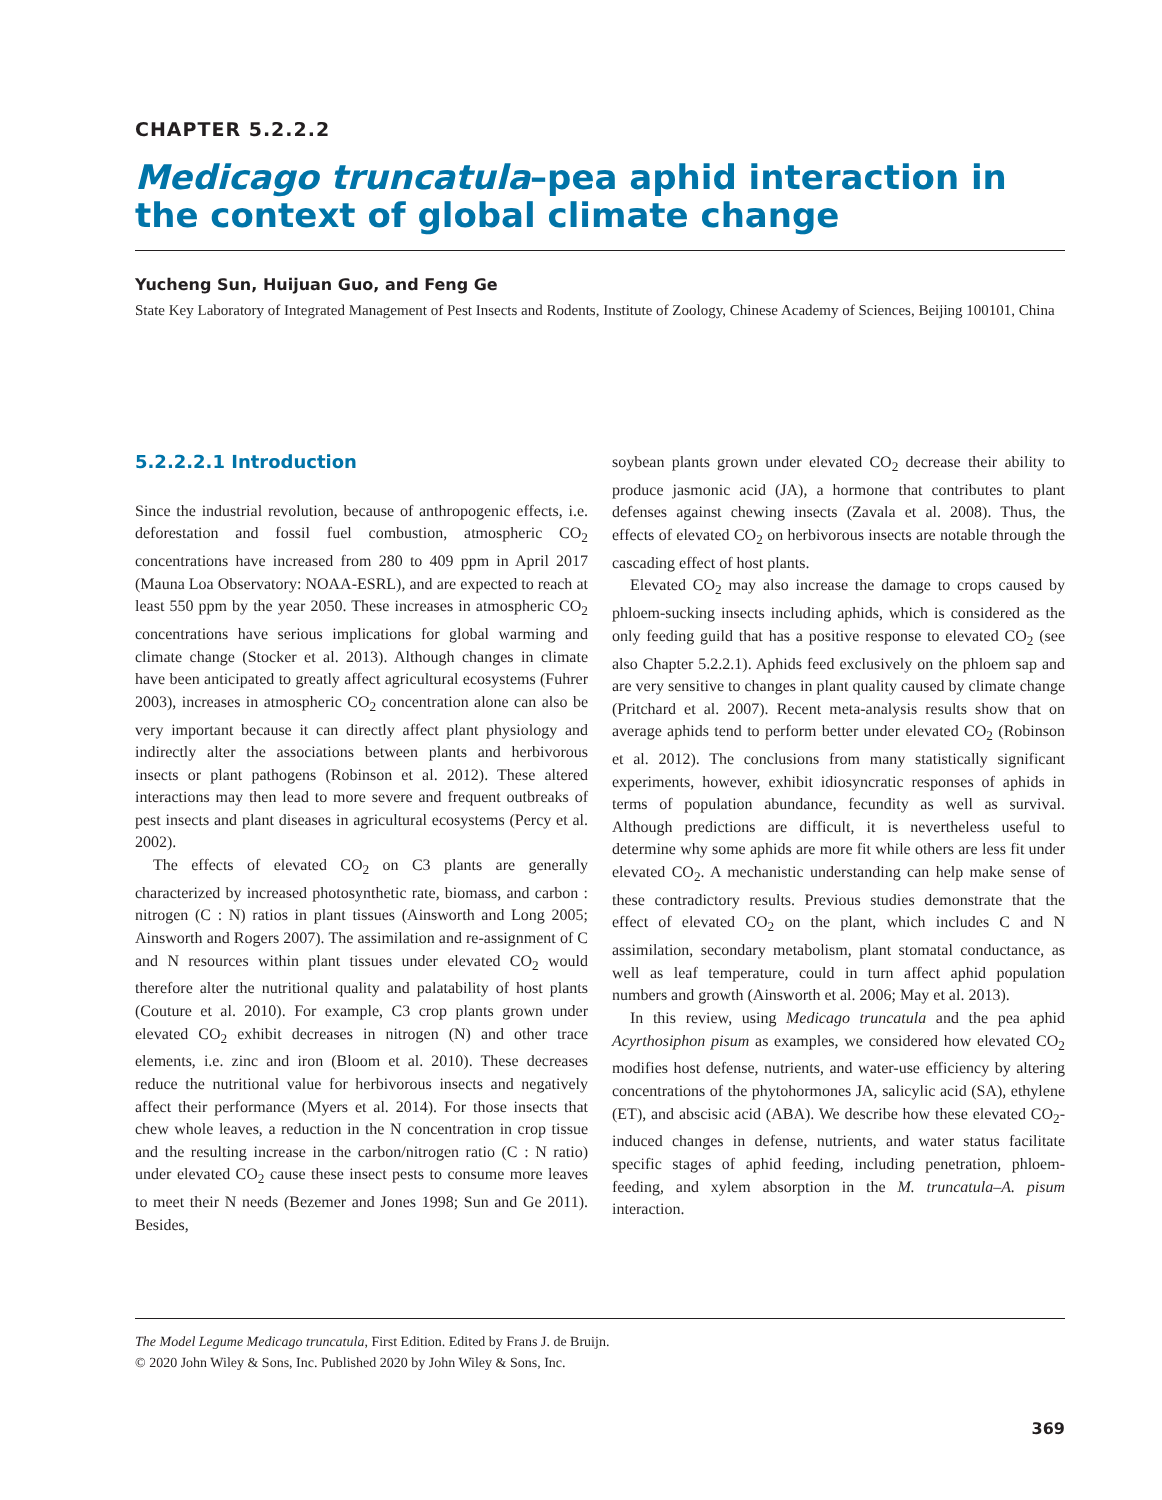CHAPTER 5.2.2.2
Medicago truncatula–pea aphid interaction in the context of global climate change
Yucheng Sun, Huijuan Guo, and Feng Ge
State Key Laboratory of Integrated Management of Pest Insects and Rodents, Institute of Zoology, Chinese Academy of Sciences, Beijing 100101, China
5.2.2.2.1 Introduction
Since the industrial revolution, because of anthropogenic effects, i.e. deforestation and fossil fuel combustion, atmospheric CO<sub>2</sub> concentrations have increased from 280 to 409 ppm in April 2017 (Mauna Loa Observatory: NOAA-ESRL), and are expected to reach at least 550 ppm by the year 2050. These increases in atmospheric CO<sub>2</sub> concentrations have serious implications for global warming and climate change (Stocker et al. 2013). Although changes in climate have been anticipated to greatly affect agricultural ecosystems (Fuhrer 2003), increases in atmospheric CO<sub>2</sub> concentration alone can also be very important because it can directly affect plant physiology and indirectly alter the associations between plants and herbivorous insects or plant pathogens (Robinson et al. 2012). These altered interactions may then lead to more severe and frequent outbreaks of pest insects and plant diseases in agricultural ecosystems (Percy et al. 2002).
The effects of elevated CO<sub>2</sub> on C3 plants are generally characterized by increased photosynthetic rate, biomass, and carbon : nitrogen (C : N) ratios in plant tissues (Ainsworth and Long 2005; Ainsworth and Rogers 2007). The assimilation and re-assignment of C and N resources within plant tissues under elevated CO<sub>2</sub> would therefore alter the nutritional quality and palatability of host plants (Couture et al. 2010). For example, C3 crop plants grown under elevated CO<sub>2</sub> exhibit decreases in nitrogen (N) and other trace elements, i.e. zinc and iron (Bloom et al. 2010). These decreases reduce the nutritional value for herbivorous insects and negatively affect their performance (Myers et al. 2014). For those insects that chew whole leaves, a reduction in the N concentration in crop tissue and the resulting increase in the carbon/nitrogen ratio (C : N ratio) under elevated CO<sub>2</sub> cause these insect pests to consume more leaves to meet their N needs (Bezemer and Jones 1998; Sun and Ge 2011). Besides,
soybean plants grown under elevated CO<sub>2</sub> decrease their ability to produce jasmonic acid (JA), a hormone that contributes to plant defenses against chewing insects (Zavala et al. 2008). Thus, the effects of elevated CO<sub>2</sub> on herbivorous insects are notable through the cascading effect of host plants.
Elevated CO<sub>2</sub> may also increase the damage to crops caused by phloem-sucking insects including aphids, which is considered as the only feeding guild that has a positive response to elevated CO<sub>2</sub> (see also Chapter 5.2.2.1). Aphids feed exclusively on the phloem sap and are very sensitive to changes in plant quality caused by climate change (Pritchard et al. 2007). Recent meta-analysis results show that on average aphids tend to perform better under elevated CO<sub>2</sub> (Robinson et al. 2012). The conclusions from many statistically significant experiments, however, exhibit idiosyncratic responses of aphids in terms of population abundance, fecundity as well as survival. Although predictions are difficult, it is nevertheless useful to determine why some aphids are more fit while others are less fit under elevated CO<sub>2</sub>. A mechanistic understanding can help make sense of these contradictory results. Previous studies demonstrate that the effect of elevated CO<sub>2</sub> on the plant, which includes C and N assimilation, secondary metabolism, plant stomatal conductance, as well as leaf temperature, could in turn affect aphid population numbers and growth (Ainsworth et al. 2006; May et al. 2013).
In this review, using Medicago truncatula and the pea aphid Acyrthosiphon pisum as examples, we considered how elevated CO<sub>2</sub> modifies host defense, nutrients, and water-use efficiency by altering concentrations of the phytohormones JA, salicylic acid (SA), ethylene (ET), and abscisic acid (ABA). We describe how these elevated CO<sub>2</sub>-induced changes in defense, nutrients, and water status facilitate specific stages of aphid feeding, including penetration, phloem-feeding, and xylem absorption in the M. truncatula–A. pisum interaction.
The Model Legume Medicago truncatula, First Edition. Edited by Frans J. de Bruijn.
© 2020 John Wiley & Sons, Inc. Published 2020 by John Wiley & Sons, Inc.
369